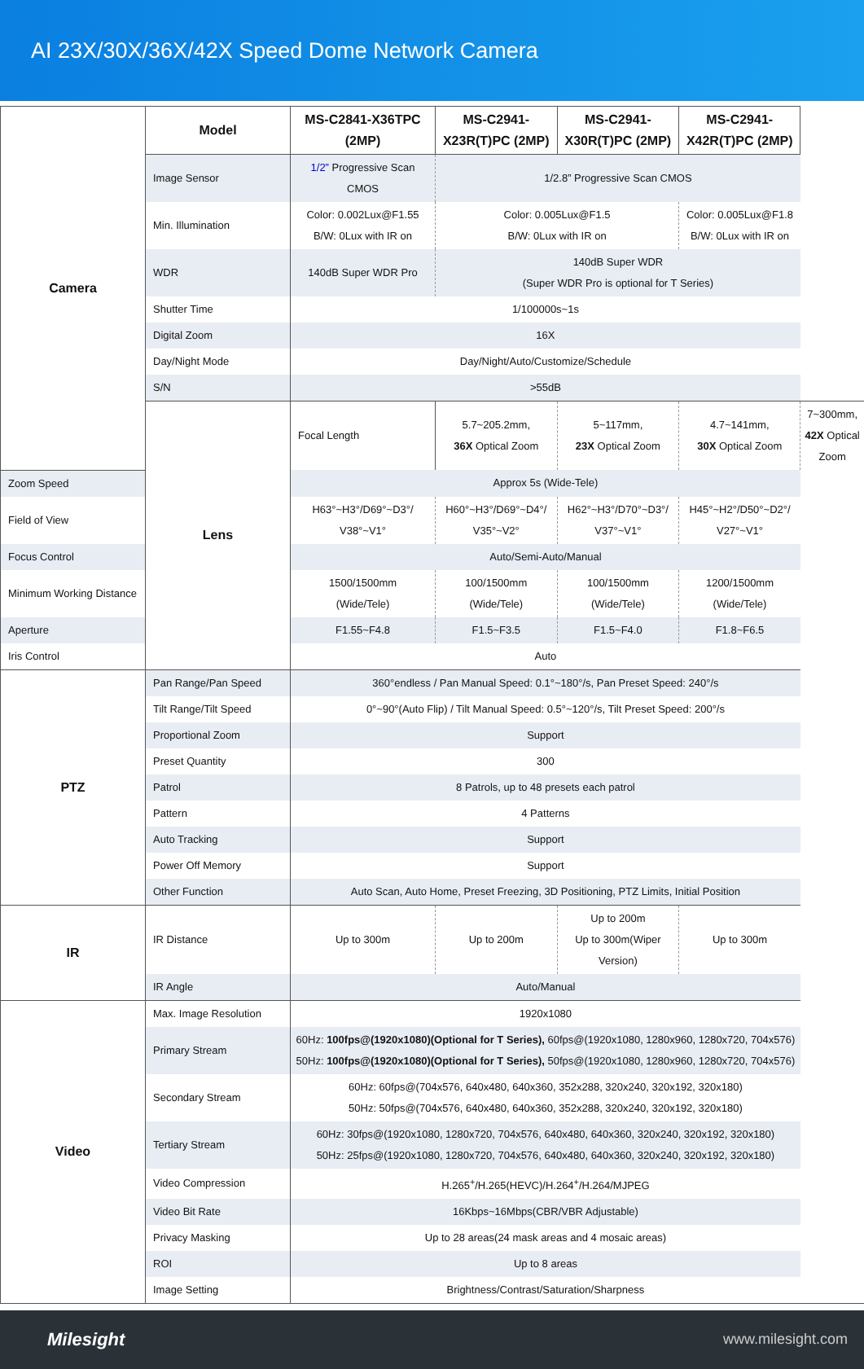AI 23X/30X/36X/42X Speed Dome Network Camera
| Camera | Model | MS-C2841-X36TPC (2MP) | MS-C2941-X23R(T)PC (2MP) | MS-C2941-X30R(T)PC (2MP) | MS-C2941-X42R(T)PC (2MP) | |
| --- | --- | --- | --- | --- | --- | --- |
| | Image Sensor | 1/2” Progressive Scan CMOS | 1/2.8” Progressive Scan CMOS | | | |
| | Min. Illumination | Color: 0.002Lux@F1.55 B/W: 0Lux with IR on | Color: 0.005Lux@F1.5 B/W: 0Lux with IR on | | Color: 0.005Lux@F1.8 B/W: 0Lux with IR on | |
| | WDR | 140dB Super WDR Pro | 140dB Super WDR (Super WDR Pro is optional for T Series) | | | |
| | Shutter Time | 1/100000s~1s | | | | |
| | Digital Zoom | 16X | | | | |
| | Day/Night Mode | Day/Night/Auto/Customize/Schedule | | | | |
| | S/N | >55dB | | | | |
| | Lens | Focal Length | 5.7~205.2mm, 36X Optical Zoom | 5~117mm, 23X Optical Zoom | 4.7~141mm, 30X Optical Zoom | 7~300mm, 42X Optical Zoom |
| Zoom Speed | | Approx 5s (Wide-Tele) | | | | |
| Field of View | | H63°~H3°/D69°~D3°/ V38°~V1° | H60°~H3°/D69°~D4°/ V35°~V2° | H62°~H3°/D70°~D3°/ V37°~V1° | H45°~H2°/D50°~D2°/ V27°~V1° | |
| Focus Control | | Auto/Semi-Auto/Manual | | | | |
| Minimum Working Distance | | 1500/1500mm (Wide/Tele) | 100/1500mm (Wide/Tele) | 100/1500mm (Wide/Tele) | 1200/1500mm (Wide/Tele) | |
| Aperture | | F1.55~F4.8 | F1.5~F3.5 | F1.5~F4.0 | F1.8~F6.5 | |
| Iris Control | | Auto | | | | |
| PTZ | Pan Range/Pan Speed | 360°endless / Pan Manual Speed: 0.1°~180°/s, Pan Preset Speed: 240°/s | | | | |
| | Tilt Range/Tilt Speed | 0°~90°(Auto Flip) / Tilt Manual Speed: 0.5°~120°/s, Tilt Preset Speed: 200°/s | | | | |
| | Proportional Zoom | Support | | | | |
| | Preset Quantity | 300 | | | | |
| | Patrol | 8 Patrols, up to 48 presets each patrol | | | | |
| | Pattern | 4 Patterns | | | | |
| | Auto Tracking | Support | | | | |
| | Power Off Memory | Support | | | | |
| | Other Function | Auto Scan, Auto Home, Preset Freezing, 3D Positioning, PTZ Limits, Initial Position | | | | |
| IR | IR Distance | Up to 300m | Up to 200m | Up to 200m Up to 300m(Wiper Version) | Up to 300m | |
| | IR Angle | Auto/Manual | | | | |
| Video | Max. Image Resolution | 1920x1080 | | | | |
| | Primary Stream | 60Hz: 100fps@(1920x1080)(Optional for T Series), 60fps@(1920x1080, 1280x960, 1280x720, 704x576) 50Hz: 100fps@(1920x1080)(Optional for T Series), 50fps@(1920x1080, 1280x960, 1280x720, 704x576) | | | | |
| | Secondary Stream | 60Hz: 60fps@(704x576, 640x480, 640x360, 352x288, 320x240, 320x192, 320x180) 50Hz: 50fps@(704x576, 640x480, 640x360, 352x288, 320x240, 320x192, 320x180) | | | | |
| | Tertiary Stream | 60Hz: 30fps@(1920x1080, 1280x720, 704x576, 640x480, 640x360, 320x240, 320x192, 320x180) 50Hz: 25fps@(1920x1080, 1280x720, 704x576, 640x480, 640x360, 320x240, 320x192, 320x180) | | | | |
| | Video Compression | H.265<sup>+</sup>/H.265(HEVC)/H.264<sup>+</sup>/H.264/MJPEG | | | | |
| | Video Bit Rate | 16Kbps~16Mbps(CBR/VBR Adjustable) | | | | |
| | Privacy Masking | Up to 28 areas(24 mask areas and 4 mosaic areas) | | | | |
| | ROI | Up to 8 areas | | | | |
| | Image Setting | Brightness/Contrast/Saturation/Sharpness | | | | |
Milesight www.milesight.com